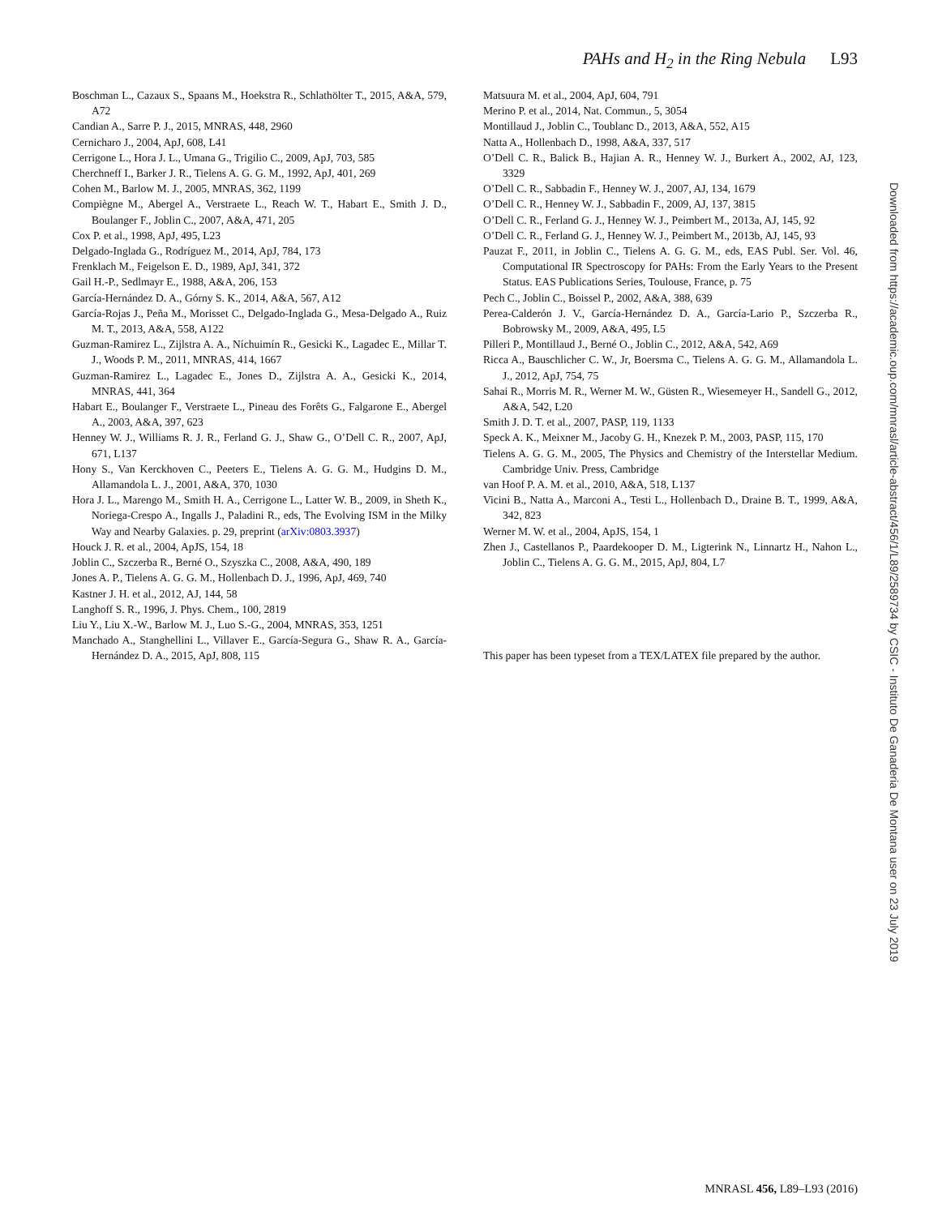PAHs and H<sub>2</sub> in the Ring Nebula L93
Boschman L., Cazaux S., Spaans M., Hoekstra R., Schlathölter T., 2015, A&A, 579, A72
Candian A., Sarre P. J., 2015, MNRAS, 448, 2960
Cernicharo J., 2004, ApJ, 608, L41
Cerrigone L., Hora J. L., Umana G., Trigilio C., 2009, ApJ, 703, 585
Cherchneff I., Barker J. R., Tielens A. G. G. M., 1992, ApJ, 401, 269
Cohen M., Barlow M. J., 2005, MNRAS, 362, 1199
Compiègne M., Abergel A., Verstraete L., Reach W. T., Habart E., Smith J. D., Boulanger F., Joblin C., 2007, A&A, 471, 205
Cox P. et al., 1998, ApJ, 495, L23
Delgado-Inglada G., Rodríguez M., 2014, ApJ, 784, 173
Frenklach M., Feigelson E. D., 1989, ApJ, 341, 372
Gail H.-P., Sedlmayr E., 1988, A&A, 206, 153
García-Hernández D. A., Górny S. K., 2014, A&A, 567, A12
García-Rojas J., Peña M., Morisset C., Delgado-Inglada G., Mesa-Delgado A., Ruiz M. T., 2013, A&A, 558, A122
Guzman-Ramirez L., Zijlstra A. A., Níchuimín R., Gesicki K., Lagadec E., Millar T. J., Woods P. M., 2011, MNRAS, 414, 1667
Guzman-Ramirez L., Lagadec E., Jones D., Zijlstra A. A., Gesicki K., 2014, MNRAS, 441, 364
Habart E., Boulanger F., Verstraete L., Pineau des Forêts G., Falgarone E., Abergel A., 2003, A&A, 397, 623
Henney W. J., Williams R. J. R., Ferland G. J., Shaw G., O’Dell C. R., 2007, ApJ, 671, L137
Hony S., Van Kerckhoven C., Peeters E., Tielens A. G. G. M., Hudgins D. M., Allamandola L. J., 2001, A&A, 370, 1030
Hora J. L., Marengo M., Smith H. A., Cerrigone L., Latter W. B., 2009, in Sheth K., Noriega-Crespo A., Ingalls J., Paladini R., eds, The Evolving ISM in the Milky Way and Nearby Galaxies. p. 29, preprint (arXiv:0803.3937)
Houck J. R. et al., 2004, ApJS, 154, 18
Joblin C., Szczerba R., Berné O., Szyszka C., 2008, A&A, 490, 189
Jones A. P., Tielens A. G. G. M., Hollenbach D. J., 1996, ApJ, 469, 740
Kastner J. H. et al., 2012, AJ, 144, 58
Langhoff S. R., 1996, J. Phys. Chem., 100, 2819
Liu Y., Liu X.-W., Barlow M. J., Luo S.-G., 2004, MNRAS, 353, 1251
Manchado A., Stanghellini L., Villaver E., García-Segura G., Shaw R. A., García-Hernández D. A., 2015, ApJ, 808, 115
Matsuura M. et al., 2004, ApJ, 604, 791
Merino P. et al., 2014, Nat. Commun., 5, 3054
Montillaud J., Joblin C., Toublanc D., 2013, A&A, 552, A15
Natta A., Hollenbach D., 1998, A&A, 337, 517
O’Dell C. R., Balick B., Hajian A. R., Henney W. J., Burkert A., 2002, AJ, 123, 3329
O’Dell C. R., Sabbadin F., Henney W. J., 2007, AJ, 134, 1679
O’Dell C. R., Henney W. J., Sabbadin F., 2009, AJ, 137, 3815
O’Dell C. R., Ferland G. J., Henney W. J., Peimbert M., 2013a, AJ, 145, 92
O’Dell C. R., Ferland G. J., Henney W. J., Peimbert M., 2013b, AJ, 145, 93
Pauzat F., 2011, in Joblin C., Tielens A. G. G. M., eds, EAS Publ. Ser. Vol. 46, Computational IR Spectroscopy for PAHs: From the Early Years to the Present Status. EAS Publications Series, Toulouse, France, p. 75
Pech C., Joblin C., Boissel P., 2002, A&A, 388, 639
Perea-Calderón J. V., García-Hernández D. A., García-Lario P., Szczerba R., Bobrowsky M., 2009, A&A, 495, L5
Pilleri P., Montillaud J., Berné O., Joblin C., 2012, A&A, 542, A69
Ricca A., Bauschlicher C. W., Jr, Boersma C., Tielens A. G. G. M., Allamandola L. J., 2012, ApJ, 754, 75
Sahai R., Morris M. R., Werner M. W., Güsten R., Wiesemeyer H., Sandell G., 2012, A&A, 542, L20
Smith J. D. T. et al., 2007, PASP, 119, 1133
Speck A. K., Meixner M., Jacoby G. H., Knezek P. M., 2003, PASP, 115, 170
Tielens A. G. G. M., 2005, The Physics and Chemistry of the Interstellar Medium. Cambridge Univ. Press, Cambridge
van Hoof P. A. M. et al., 2010, A&A, 518, L137
Vicini B., Natta A., Marconi A., Testi L., Hollenbach D., Draine B. T., 1999, A&A, 342, 823
Werner M. W. et al., 2004, ApJS, 154, 1
Zhen J., Castellanos P., Paardekooper D. M., Ligterink N., Linnartz H., Nahon L., Joblin C., Tielens A. G. G. M., 2015, ApJ, 804, L7
This paper has been typeset from a TEX/LATEX file prepared by the author.
Downloaded from https://academic.oup.com/mnrasl/article-abstract/456/1/L89/2589734 by CSIC - Instituto De Ganaderia De Montana user on 23 July 2019
MNRASL 456, L89–L93 (2016)